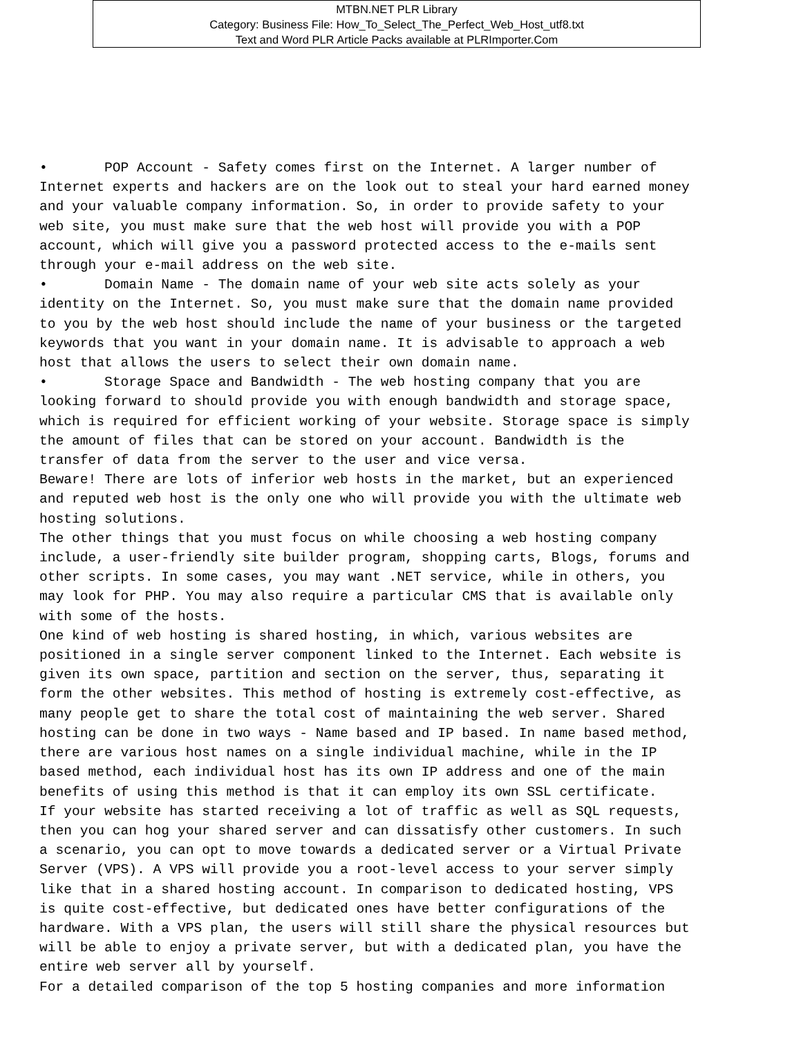MTBN.NET PLR Library
Category: Business File: How_To_Select_The_Perfect_Web_Host_utf8.txt
Text and Word PLR Article Packs available at PLRImporter.Com
• POP Account - Safety comes first on the Internet. A larger number of Internet experts and hackers are on the look out to steal your hard earned money and your valuable company information. So, in order to provide safety to your web site, you must make sure that the web host will provide you with a POP account, which will give you a password protected access to the e-mails sent through your e-mail address on the web site. • Domain Name - The domain name of your web site acts solely as your identity on the Internet. So, you must make sure that the domain name provided to you by the web host should include the name of your business or the targeted keywords that you want in your domain name. It is advisable to approach a web host that allows the users to select their own domain name. • Storage Space and Bandwidth - The web hosting company that you are looking forward to should provide you with enough bandwidth and storage space, which is required for efficient working of your website. Storage space is simply the amount of files that can be stored on your account. Bandwidth is the transfer of data from the server to the user and vice versa. Beware! There are lots of inferior web hosts in the market, but an experienced and reputed web host is the only one who will provide you with the ultimate web hosting solutions. The other things that you must focus on while choosing a web hosting company include, a user-friendly site builder program, shopping carts, Blogs, forums and other scripts. In some cases, you may want .NET service, while in others, you may look for PHP. You may also require a particular CMS that is available only with some of the hosts. One kind of web hosting is shared hosting, in which, various websites are positioned in a single server component linked to the Internet. Each website is given its own space, partition and section on the server, thus, separating it form the other websites. This method of hosting is extremely cost-effective, as many people get to share the total cost of maintaining the web server. Shared hosting can be done in two ways - Name based and IP based. In name based method, there are various host names on a single individual machine, while in the IP based method, each individual host has its own IP address and one of the main benefits of using this method is that it can employ its own SSL certificate. If your website has started receiving a lot of traffic as well as SQL requests, then you can hog your shared server and can dissatisfy other customers. In such a scenario, you can opt to move towards a dedicated server or a Virtual Private Server (VPS). A VPS will provide you a root-level access to your server simply like that in a shared hosting account. In comparison to dedicated hosting, VPS is quite cost-effective, but dedicated ones have better configurations of the hardware. With a VPS plan, the users will still share the physical resources but will be able to enjoy a private server, but with a dedicated plan, you have the entire web server all by yourself. For a detailed comparison of the top 5 hosting companies and more information